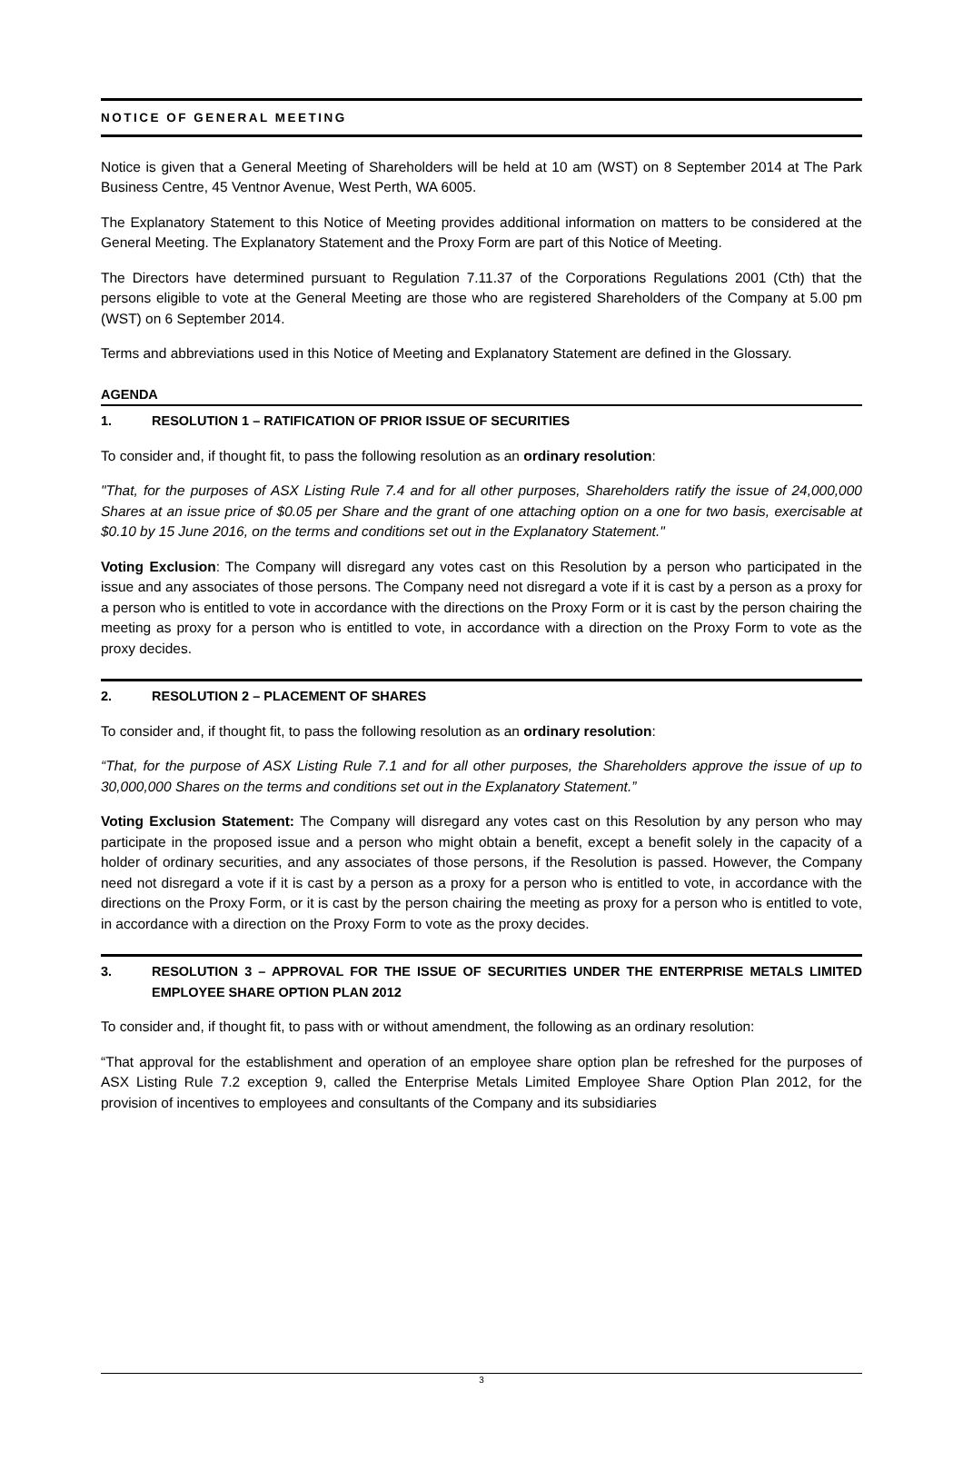NOTICE OF GENERAL MEETING
Notice is given that a General Meeting of Shareholders will be held at 10 am (WST) on 8 September 2014 at The Park Business Centre, 45 Ventnor Avenue, West Perth, WA 6005.
The Explanatory Statement to this Notice of Meeting provides additional information on matters to be considered at the General Meeting. The Explanatory Statement and the Proxy Form are part of this Notice of Meeting.
The Directors have determined pursuant to Regulation 7.11.37 of the Corporations Regulations 2001 (Cth) that the persons eligible to vote at the General Meeting are those who are registered Shareholders of the Company at 5.00 pm (WST) on 6 September 2014.
Terms and abbreviations used in this Notice of Meeting and Explanatory Statement are defined in the Glossary.
AGENDA
1. RESOLUTION 1 – RATIFICATION OF PRIOR ISSUE OF SECURITIES
To consider and, if thought fit, to pass the following resolution as an ordinary resolution:
"That, for the purposes of ASX Listing Rule 7.4 and for all other purposes, Shareholders ratify the issue of 24,000,000 Shares at an issue price of $0.05 per Share and the grant of one attaching option on a one for two basis, exercisable at $0.10 by 15 June 2016, on the terms and conditions set out in the Explanatory Statement."
Voting Exclusion: The Company will disregard any votes cast on this Resolution by a person who participated in the issue and any associates of those persons. The Company need not disregard a vote if it is cast by a person as a proxy for a person who is entitled to vote in accordance with the directions on the Proxy Form or it is cast by the person chairing the meeting as proxy for a person who is entitled to vote, in accordance with a direction on the Proxy Form to vote as the proxy decides.
2. RESOLUTION 2 – PLACEMENT OF SHARES
To consider and, if thought fit, to pass the following resolution as an ordinary resolution:
“That, for the purpose of ASX Listing Rule 7.1 and for all other purposes, the Shareholders approve the issue of up to 30,000,000 Shares on the terms and conditions set out in the Explanatory Statement.”
Voting Exclusion Statement: The Company will disregard any votes cast on this Resolution by any person who may participate in the proposed issue and a person who might obtain a benefit, except a benefit solely in the capacity of a holder of ordinary securities, and any associates of those persons, if the Resolution is passed. However, the Company need not disregard a vote if it is cast by a person as a proxy for a person who is entitled to vote, in accordance with the directions on the Proxy Form, or it is cast by the person chairing the meeting as proxy for a person who is entitled to vote, in accordance with a direction on the Proxy Form to vote as the proxy decides.
3. RESOLUTION 3 – APPROVAL FOR THE ISSUE OF SECURITIES UNDER THE ENTERPRISE METALS LIMITED EMPLOYEE SHARE OPTION PLAN 2012
To consider and, if thought fit, to pass with or without amendment, the following as an ordinary resolution:
“That approval for the establishment and operation of an employee share option plan be refreshed for the purposes of ASX Listing Rule 7.2 exception 9, called the Enterprise Metals Limited Employee Share Option Plan 2012, for the provision of incentives to employees and consultants of the Company and its subsidiaries
3